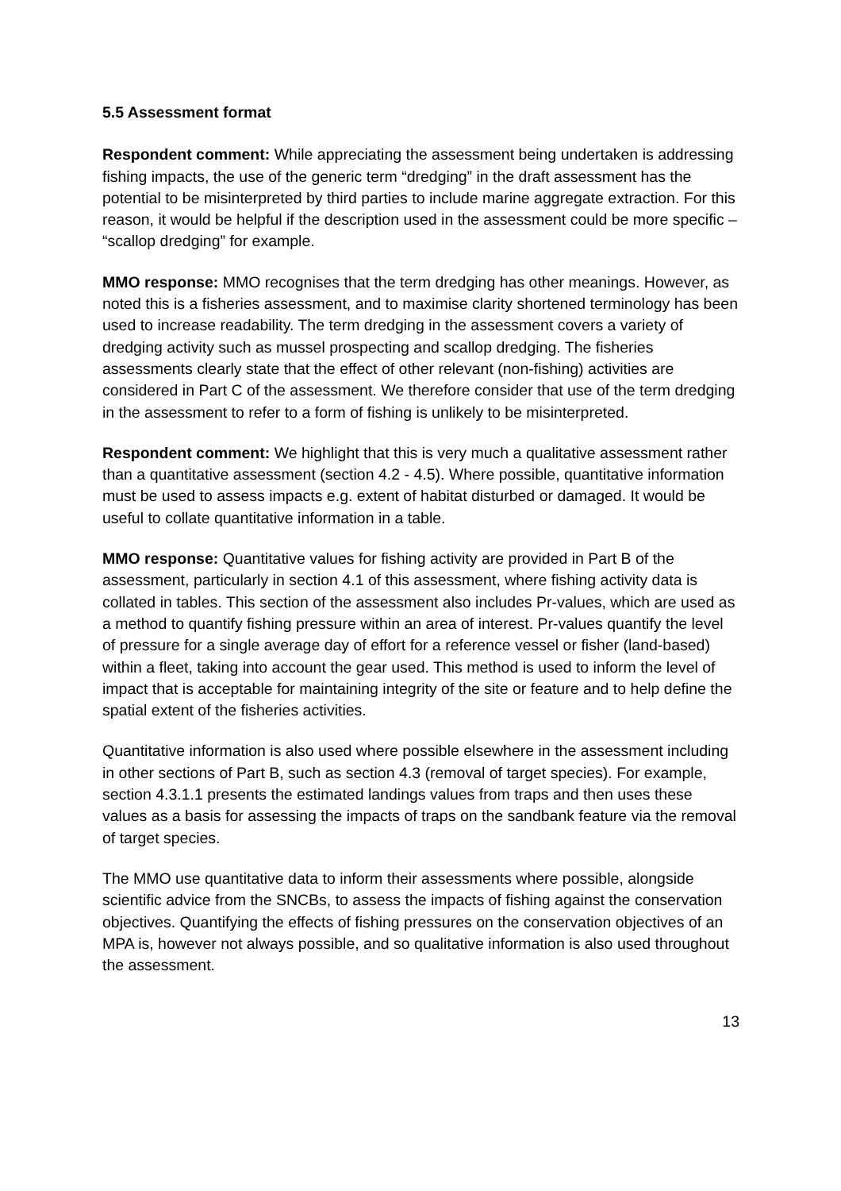5.5 Assessment format
Respondent comment: While appreciating the assessment being undertaken is addressing fishing impacts, the use of the generic term “dredging” in the draft assessment has the potential to be misinterpreted by third parties to include marine aggregate extraction. For this reason, it would be helpful if the description used in the assessment could be more specific – “scallop dredging” for example.
MMO response: MMO recognises that the term dredging has other meanings. However, as noted this is a fisheries assessment, and to maximise clarity shortened terminology has been used to increase readability. The term dredging in the assessment covers a variety of dredging activity such as mussel prospecting and scallop dredging. The fisheries assessments clearly state that the effect of other relevant (non-fishing) activities are considered in Part C of the assessment. We therefore consider that use of the term dredging in the assessment to refer to a form of fishing is unlikely to be misinterpreted.
Respondent comment: We highlight that this is very much a qualitative assessment rather than a quantitative assessment (section 4.2 - 4.5). Where possible, quantitative information must be used to assess impacts e.g. extent of habitat disturbed or damaged. It would be useful to collate quantitative information in a table.
MMO response: Quantitative values for fishing activity are provided in Part B of the assessment, particularly in section 4.1 of this assessment, where fishing activity data is collated in tables. This section of the assessment also includes Pr-values, which are used as a method to quantify fishing pressure within an area of interest. Pr-values quantify the level of pressure for a single average day of effort for a reference vessel or fisher (land-based) within a fleet, taking into account the gear used. This method is used to inform the level of impact that is acceptable for maintaining integrity of the site or feature and to help define the spatial extent of the fisheries activities.
Quantitative information is also used where possible elsewhere in the assessment including in other sections of Part B, such as section 4.3 (removal of target species). For example, section 4.3.1.1 presents the estimated landings values from traps and then uses these values as a basis for assessing the impacts of traps on the sandbank feature via the removal of target species.
The MMO use quantitative data to inform their assessments where possible, alongside scientific advice from the SNCBs, to assess the impacts of fishing against the conservation objectives. Quantifying the effects of fishing pressures on the conservation objectives of an MPA is, however not always possible, and so qualitative information is also used throughout the assessment.
13